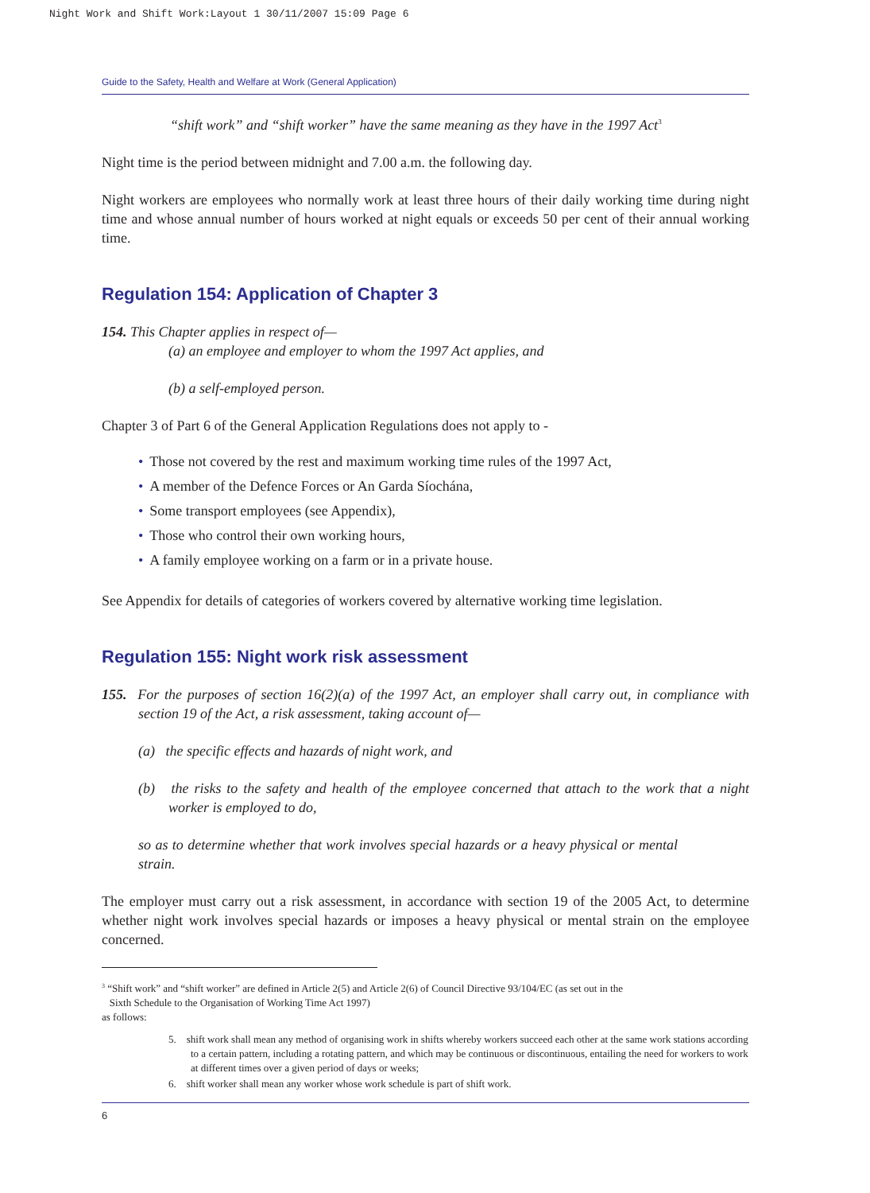Night Work and Shift Work:Layout 1 30/11/2007 15:09 Page 6
Guide to the Safety, Health and Welfare at Work (General Application)
“shift work” and “shift worker” have the same meaning as they have in the 1997 Act<sup>3</sup>
Night time is the period between midnight and 7.00 a.m. the following day.
Night workers are employees who normally work at least three hours of their daily working time during night time and whose annual number of hours worked at night equals or exceeds 50 per cent of their annual working time.
Regulation 154: Application of Chapter 3
154. This Chapter applies in respect of—
(a) an employee and employer to whom the 1997 Act applies, and
(b) a self-employed person.
Chapter 3 of Part 6 of the General Application Regulations does not apply to -
• Those not covered by the rest and maximum working time rules of the 1997 Act,
• A member of the Defence Forces or An Garda Síochána,
• Some transport employees (see Appendix),
• Those who control their own working hours,
• A family employee working on a farm or in a private house.
See Appendix for details of categories of workers covered by alternative working time legislation.
Regulation 155: Night work risk assessment
155. For the purposes of section 16(2)(a) of the 1997 Act, an employer shall carry out, in compliance with section 19 of the Act, a risk assessment, taking account of—
(a) the specific effects and hazards of night work, and
(b) the risks to the safety and health of the employee concerned that attach to the work that a night worker is employed to do,
so as to determine whether that work involves special hazards or a heavy physical or mental strain.
The employer must carry out a risk assessment, in accordance with section 19 of the 2005 Act, to determine whether night work involves special hazards or imposes a heavy physical or mental strain on the employee concerned.
<sup>3</sup> “Shift work” and “shift worker” are defined in Article 2(5) and Article 2(6) of Council Directive 93/104/EC (as set out in the
Sixth Schedule to the Organisation of Working Time Act 1997) as follows:
5. shift work shall mean any method of organising work in shifts whereby workers succeed each other at the same work stations according to a certain pattern, including a rotating pattern, and which may be continuous or discontinuous, entailing the need for workers to work at different times over a given period of days or weeks;
6. shift worker shall mean any worker whose work schedule is part of shift work.
6